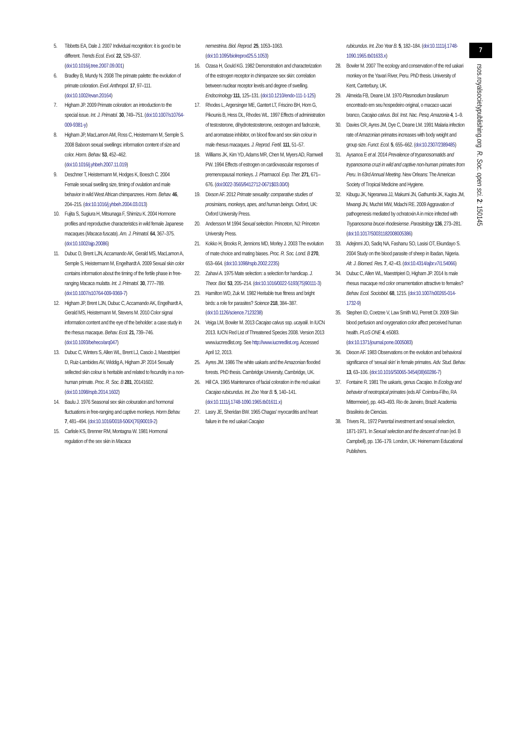5. Tibbetts EA, Dale J. 2007 Individual recognition: it is good to be different. Trends Ecol. Evol. 22, 529–537. (doi:10.1016/j.tree.2007.09.001)
6. Bradley B, Mundy N. 2008 The primate palette: the evolution of primate coloration. Evol. Anthropol. 17, 97–111. (doi:10.1002/evan.20164)
7. Higham JP. 2009 Primate coloration: an introduction to the special issue. Int. J. Primatol. 30, 749–751. (doi:10.1007/s10764-009-9381-y)
8. Higham JP, MacLarnon AM, Ross C, Heistermann M, Semple S. 2008 Baboon sexual swellings: information content of size and color. Horm. Behav. 53, 452–462. (doi:10.1016/j.yhbeh.2007.11.019)
9. Deschner T, Heistermann M, Hodges K, Boesch C. 2004 Female sexual swelling size, timing of ovulation and male behavior in wild West African chimpanzees. Horm. Behav. 46, 204–215. (doi:10.1016/j.yhbeh.2004.03.013)
10. Fujita S, Sugiura H, Mitsunaga F, Shimizu K. 2004 Hormone profiles and reproductive characteristics in wild female Japanese macaques (Macaca fuscata). Am. J. Primatol. 64, 367–375. (doi:10.1002/ajp.20086)
11. Dubuc D, Brent LJN, Accamando AK, Gerald MS, MacLarnon A, Semple S, Heistermann M, Engelhardt A. 2009 Sexual skin color contains information about the timing of the fertile phase in free-ranging Macaca mulatta. Int. J. Primatol. 30, 777–789. (doi:10.1007/s10764-009-9369-7)
12. Higham JP, Brent LJN, Dubuc C, Accamando AK, Engelhardt A, Gerald MS, Heistermann M, Stevens M. 2010 Color signal information content and the eye of the beholder: a case study in the rhesus macaque. Behav. Ecol. 21, 739–746. (doi:10.1093/beheco/arq047)
13. Dubuc C, Winters S, Allen WL, Brent LJ, Cascio J, Maestripieri D, Ruiz-Lambides AV, Widdig A, Higham JP. 2014 Sexually sellected skin colour is heritable and related to fecundity in a non-human primate. Proc. R. Soc. B 281, 20141602. (doi:10.1098/rspb.2014.1602)
14. Baulu J. 1976 Seasonal sex skin colouration and hormonal fluctuations in free-ranging and captive monkeys. Horm Behav. 7, 481–494. (doi:10.1016/0018-506X(76)90019-2)
15. Carlisle KS, Brenner RM, Montagna W. 1981 Hormonal regulation of the sex skin in Macaca
nemestrina. Biol. Reprod. 25, 1053–1063. (doi:10.1095/biolreprod25.5.1053)
16. Ozasa H, Gould KG. 1982 Demonstration and characterization of the estrogen receptor in chimpanzee sex skin: correlation between nuclear receptor levels and degree of swelling. Endocrinology 111, 125–131. (doi:10.1210/endo-111-1-125)
17. Rhodes L, Argersinger ME, Gantert LT, Friscino BH, Hom G, Pikounis B, Hess DL, Rhodes WL. 1997 Effects of administration of testosterone, dihydrotestosterone, oestrogen and fadrozole, and aromatase inhibitor, on blood flow and sex skin colour in male rhesus macaques. J. Reprod. Fertil. 111, 51–57.
18. Williams JK, Kim YD, Adams MR, Chen M, Myers AD, Ramwell PW. 1994 Effects of estrogen on cardiovascular responses of premenopausal monkeys. J. Pharmacol. Exp. Ther. 271, 671–676. (doi:0022-3565/9412712-0671$03.00/0)
19. Dixson AF. 2012 Primate sexuality: comparative studies of prosimians, monkeys, apes, and human beings. Oxford, UK: Oxford University Press.
20. Andersson M 1994 Sexual selection. Princeton, NJ: Princeton University Press.
21. Kokko H, Brooks R, Jennions MD, Morley J. 2003 The evolution of mate choice and mating biases. Proc. R. Soc. Lond. B 270, 653–664. (doi:10.1098/rspb.2002.2235)
22. Zahavi A. 1975 Mate selection: a selection for handicap. J. Theor. Biol. 53, 205–214. (doi:10.1016/0022-5193(75)90111-3)
23. Hamilton WD, Zuk M. 1982 Heritable true fitness and bright birds: a role for parasites? Science 218, 384–387. (doi:10.1126/science.7123238)
24. Veiga LM, Bowler M. 2013 Cacajao calvus ssp. ucayalii. In IUCN 2013. IUCN Red List of Threatened Species 2008. Version 2013 www.iucnredlist.org. See http://www.iucnredlist.org. Accessed April 12, 2013.
25. Ayres JM. 1986 The white uakaris and the Amazonian flooded forests. PhD thesis. Cambridge University, Cambridge, UK.
26. Hill CA. 1965 Maintenance of facial coloration in the red uakari Cacajao rubicundus. Int. Zoo Year B. 5, 140–141. (doi:10.1111/j.1748-1090.1965.tb01611.x)
27. Lasry JE, Sheridan BW. 1965 Chagas’ myocarditis and heart failure in the red uakari Cacajao
rubicundus. Int. Zoo Year B. 5, 182–184. (doi:10.1111/j.1748-1090.1965.tb01633.x)
28. Bowler M. 2007 The ecology and conservation of the red uakari monkey on the Yavari River, Peru. PhD thesis. University of Kent, Canterbury, UK.
29. Almeida FB, Deane LM. 1970 Plasmodium brasilianum encontrado em seu hospedeiro original, o macaco uacari branco, Cacajao calvus. Bol. Inst. Nac. Pesq. Amazonia 4, 1–9.
30. Davies CR, Ayres JM, Dye C, Deane LM. 1991 Malaria infection rate of Amazonian primates increases with body weight and group size. Funct. Ecol. 5, 655–662. (doi:10.2307/2389485)
31. Aysanoa E et al. 2014 Prevalence of trypanosomatids and trypanosoma cruzi in wild and captive non-human primates from Peru. In 63rd Annual Meeting. New Orleans: The American Society of Tropical Medicine and Hygiene.
32. Kibugu JK, Ngeranwa JJ, Makumi JN, Gathumbi JK, Kagira JM, Mwangi JN, Muchiri MW, Mdachi RE. 2009 Aggravation of pathogenesis mediated by ochratoxin A in mice infected with Trypanosoma brucei rhodesiense. Parasitology 136, 273–281. (doi:10.1017/S0031182008005386)
33. Adejinmi JO, Sadiq NA, Fashanu SO, Lasisi OT, Ekundayo S. 2004 Study on the blood parasite of sheep in Ibadan, Nigeria. Afr. J. Biomed. Res. 7, 42–43. (doi:10.4314/ajbr.v7i1.54066)
34. Dubuc C, Allen WL, Maestripieri D, Higham JP. 2014 Is male rhesus macaque red color ornamentation attractive to females? Behav. Ecol. Sociobiol. 68, 1215. (doi:10.1007/s00265-014-1732-9)
35. Stephen ID, Coetzee V, Law Smith MJ, Perrett DI. 2009 Skin blood perfusion and oxygenation color affect perceived human health. PLoS ONE 4, e5083. (doi:10.1371/journal.pone.0005083)
36. Dixson AF. 1983 Observations on the evolution and behavioral significance of ‘sexual skin’ in female primates. Adv. Stud. Behav. 13, 63–106. (doi:10.1016/S0065-3454(08)60286-7)
37. Fontaine R. 1981 The uakaris, genus Cacajao. In Ecology and behavior of neotropical primates (eds AF Coimbra-Filho, RA Mittermeier), pp. 443–493. Rio de Janeiro, Brazil: Academia Brasileira de Ciencias.
38. Trivers RL. 1972 Parental investment and sexual selection, 1871-1971. In Sexual selection and the descent of man (ed. B Campbell), pp. 136–179. London, UK: Heinemann Educational Publishers.
7
rsos.royalsocietypublishing.org R. Soc. open sci. 2: 150145